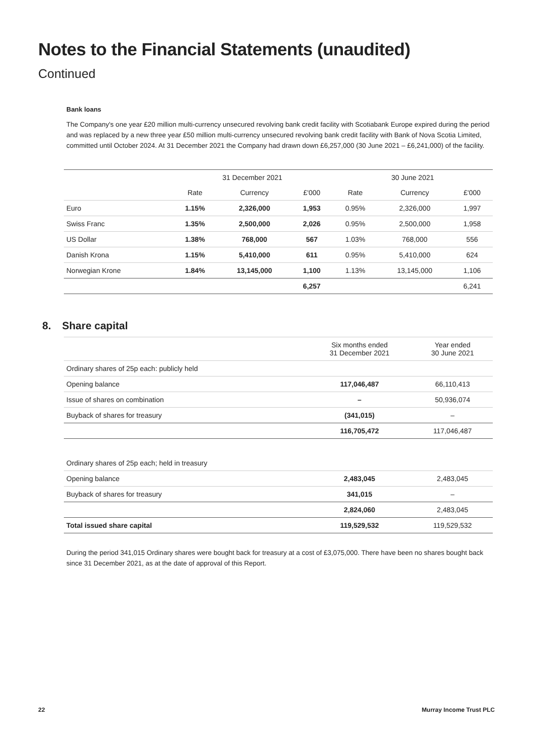Notes to the Financial Statements (unaudited)
Continued
Bank loans
The Company's one year £20 million multi-currency unsecured revolving bank credit facility with Scotiabank Europe expired during the period and was replaced by a new three year £50 million multi-currency unsecured revolving bank credit facility with Bank of Nova Scotia Limited, committed until October 2024. At 31 December 2021 the Company had drawn down £6,257,000 (30 June 2021 – £6,241,000) of the facility.
| | 31 December 2021 | | | 30 June 2021 | | |
| --- | --- | --- | --- | --- | --- | --- |
| | Rate | Currency | £'000 | Rate | Currency | £'000 |
| Euro | 1.15% | 2,326,000 | 1,953 | 0.95% | 2,326,000 | 1,997 |
| Swiss Franc | 1.35% | 2,500,000 | 2,026 | 0.95% | 2,500,000 | 1,958 |
| US Dollar | 1.38% | 768,000 | 567 | 1.03% | 768,000 | 556 |
| Danish Krona | 1.15% | 5,410,000 | 611 | 0.95% | 5,410,000 | 624 |
| Norwegian Krone | 1.84% | 13,145,000 | 1,100 | 1.13% | 13,145,000 | 1,106 |
| | | | 6,257 | | | 6,241 |
8. Share capital
| | Six months ended 31 December 2021 | Year ended 30 June 2021 |
| --- | --- | --- |
| Ordinary shares of 25p each: publicly held | | |
| Opening balance | 117,046,487 | 66,110,413 |
| Issue of shares on combination | – | 50,936,074 |
| Buyback of shares for treasury | (341,015) | – |
| | 116,705,472 | 117,046,487 |
| Ordinary shares of 25p each; held in treasury | | |
| Opening balance | 2,483,045 | 2,483,045 |
| Buyback of shares for treasury | 341,015 | – |
| | 2,824,060 | 2,483,045 |
| Total issued share capital | 119,529,532 | 119,529,532 |
During the period 341,015 Ordinary shares were bought back for treasury at a cost of £3,075,000. There have been no shares bought back since 31 December 2021, as at the date of approval of this Report.
22 Murray Income Trust PLC